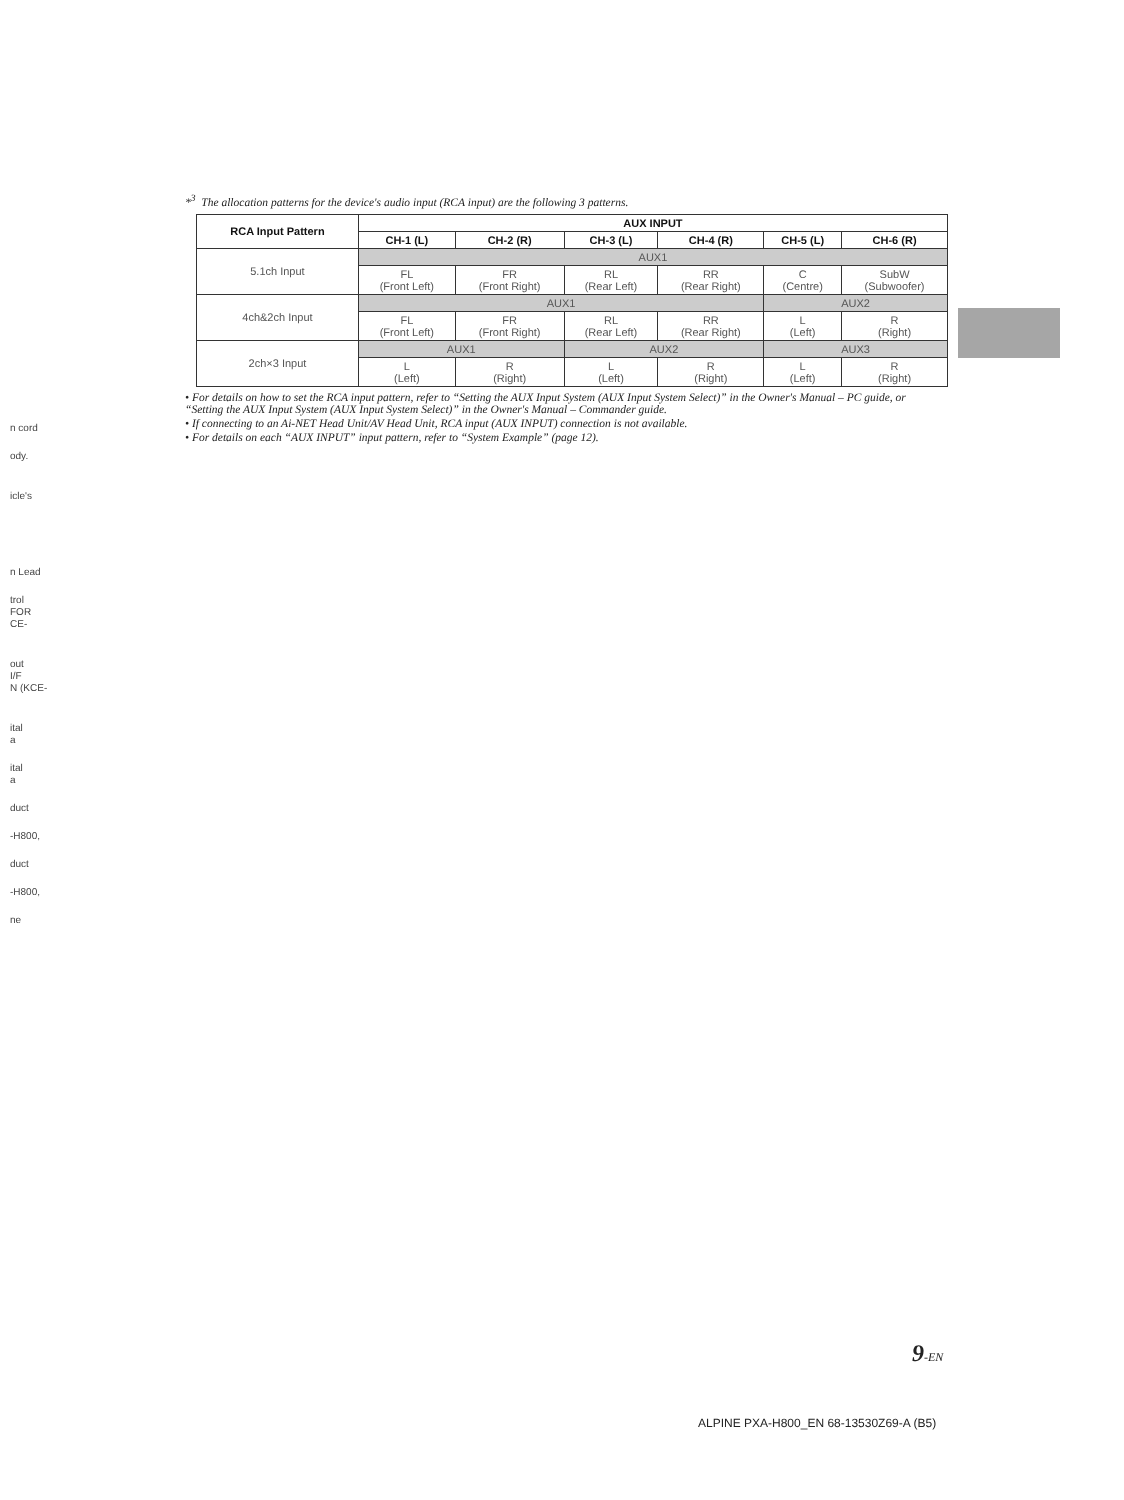*<sup>3</sup> The allocation patterns for the device's audio input (RCA input) are the following 3 patterns.
| RCA Input Pattern | AUX INPUT | | | | | |
| --- | --- | --- | --- | --- | --- | --- |
| | CH-1 (L) | CH-2 (R) | CH-3 (L) | CH-4 (R) | CH-5 (L) | CH-6 (R) |
| 5.1ch Input | AUX1 | | | | | |
| | FL (Front Left) | FR (Front Right) | RL (Rear Left) | RR (Rear Right) | C (Centre) | SubW (Subwoofer) |
| 4ch&2ch Input | AUX1 | | | | AUX2 | |
| | FL (Front Left) | FR (Front Right) | RL (Rear Left) | RR (Rear Right) | L (Left) | R (Right) |
| 2ch×3 Input | AUX1 | | AUX2 | | AUX3 | |
| | L (Left) | R (Right) | L (Left) | R (Right) | L (Left) | R (Right) |
• For details on how to set the RCA input pattern, refer to “Setting the AUX Input System (AUX Input System Select)” in the Owner's Manual – PC guide, or “Setting the AUX Input System (AUX Input System Select)” in the Owner's Manual – Commander guide.
• If connecting to an Ai-NET Head Unit/AV Head Unit, RCA input (AUX INPUT) connection is not available.
• For details on each “AUX INPUT” input pattern, refer to “System Example” (page 12).
n cord
ody.
icle's
n Lead
trol
FOR
CE-
out
I/F
N (KCE-
ital
a
ital
a
duct
-H800,
duct
-H800,
ne
9-EN
ALPINE PXA-H800_EN 68-13530Z69-A (B5)